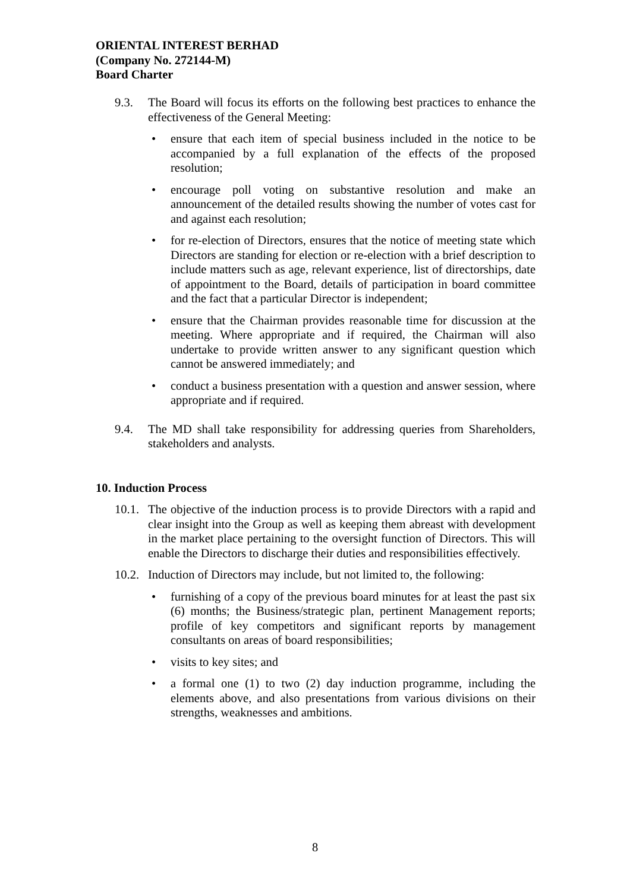ORIENTAL INTEREST BERHAD
(Company No. 272144-M)
Board Charter
9.3. The Board will focus its efforts on the following best practices to enhance the effectiveness of the General Meeting:
• ensure that each item of special business included in the notice to be accompanied by a full explanation of the effects of the proposed resolution;
• encourage poll voting on substantive resolution and make an announcement of the detailed results showing the number of votes cast for and against each resolution;
• for re-election of Directors, ensures that the notice of meeting state which Directors are standing for election or re-election with a brief description to include matters such as age, relevant experience, list of directorships, date of appointment to the Board, details of participation in board committee and the fact that a particular Director is independent;
• ensure that the Chairman provides reasonable time for discussion at the meeting. Where appropriate and if required, the Chairman will also undertake to provide written answer to any significant question which cannot be answered immediately; and
• conduct a business presentation with a question and answer session, where appropriate and if required.
9.4. The MD shall take responsibility for addressing queries from Shareholders, stakeholders and analysts.
10. Induction Process
10.1. The objective of the induction process is to provide Directors with a rapid and clear insight into the Group as well as keeping them abreast with development in the market place pertaining to the oversight function of Directors. This will enable the Directors to discharge their duties and responsibilities effectively.
10.2. Induction of Directors may include, but not limited to, the following:
• furnishing of a copy of the previous board minutes for at least the past six (6) months; the Business/strategic plan, pertinent Management reports; profile of key competitors and significant reports by management consultants on areas of board responsibilities;
• visits to key sites; and
• a formal one (1) to two (2) day induction programme, including the elements above, and also presentations from various divisions on their strengths, weaknesses and ambitions.
8